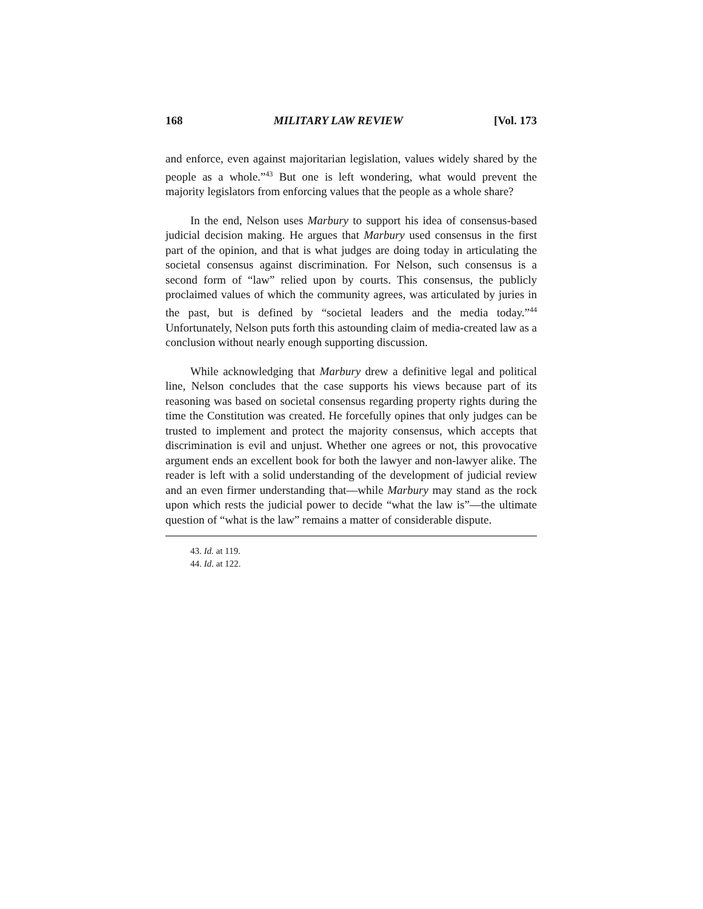168 MILITARY LAW REVIEW [Vol. 173
and enforce, even against majoritarian legislation, values widely shared by the people as a whole.”<sup>43</sup> But one is left wondering, what would prevent the majority legislators from enforcing values that the people as a whole share?
In the end, Nelson uses Marbury to support his idea of consensus-based judicial decision making. He argues that Marbury used consensus in the first part of the opinion, and that is what judges are doing today in articulating the societal consensus against discrimination. For Nelson, such consensus is a second form of “law” relied upon by courts. This consensus, the publicly proclaimed values of which the community agrees, was articulated by juries in the past, but is defined by “societal leaders and the media today.”<sup>44</sup> Unfortunately, Nelson puts forth this astounding claim of media-created law as a conclusion without nearly enough supporting discussion.
While acknowledging that Marbury drew a definitive legal and political line, Nelson concludes that the case supports his views because part of its reasoning was based on societal consensus regarding property rights during the time the Constitution was created. He forcefully opines that only judges can be trusted to implement and protect the majority consensus, which accepts that discrimination is evil and unjust. Whether one agrees or not, this provocative argument ends an excellent book for both the lawyer and non-lawyer alike. The reader is left with a solid understanding of the development of judicial review and an even firmer understanding that—while Marbury may stand as the rock upon which rests the judicial power to decide “what the law is”—the ultimate question of “what is the law” remains a matter of considerable dispute.
43. Id. at 119.
44. Id. at 122.